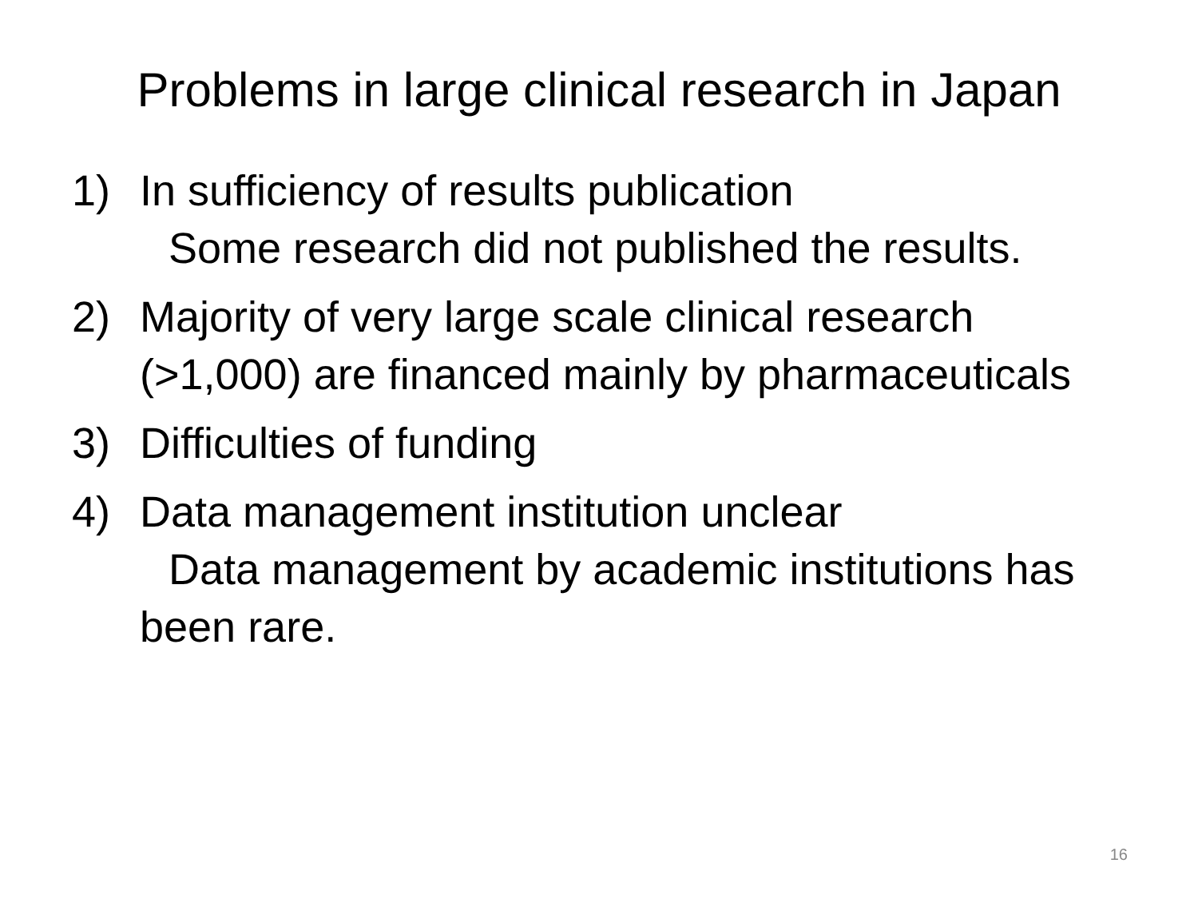Problems in large clinical research in Japan
1) In sufficiency of results publication
Some research did not published the results.
2) Majority of very large scale clinical research (>1,000) are financed mainly by pharmaceuticals
3) Difficulties of funding
4) Data management institution unclear
Data management by academic institutions has been rare.
16